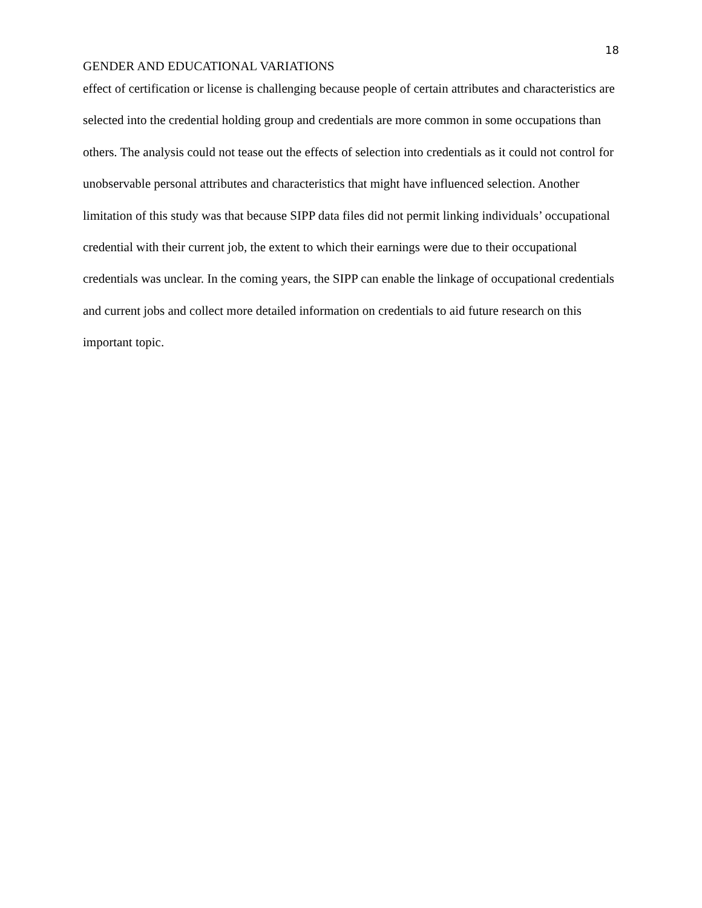18
GENDER AND EDUCATIONAL VARIATIONS
effect of certification or license is challenging because people of certain attributes and characteristics are selected into the credential holding group and credentials are more common in some occupations than others. The analysis could not tease out the effects of selection into credentials as it could not control for unobservable personal attributes and characteristics that might have influenced selection. Another limitation of this study was that because SIPP data files did not permit linking individuals’ occupational credential with their current job, the extent to which their earnings were due to their occupational credentials was unclear. In the coming years, the SIPP can enable the linkage of occupational credentials and current jobs and collect more detailed information on credentials to aid future research on this important topic.